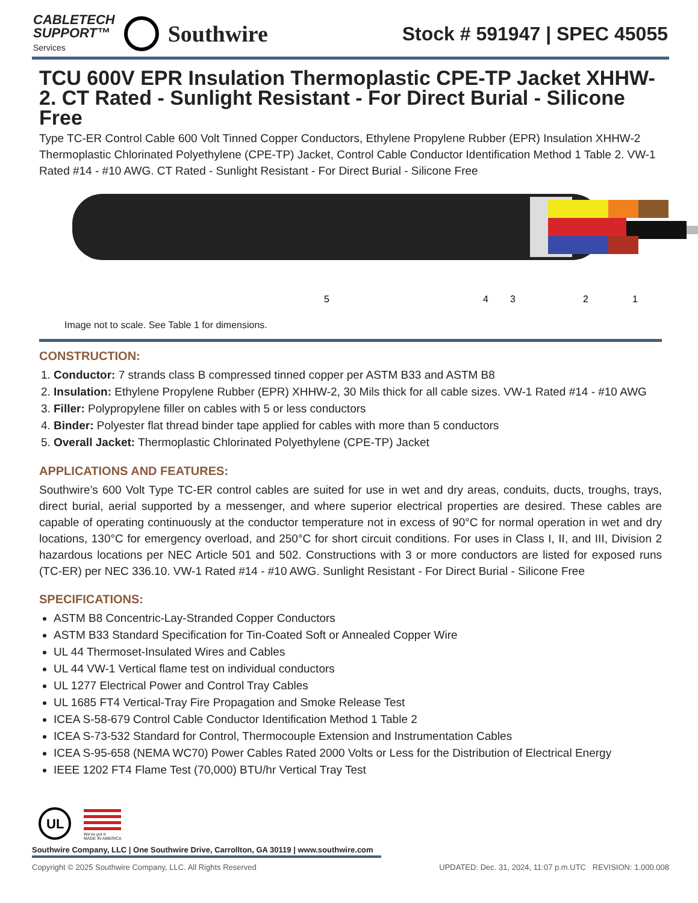CABLETECH
SUPPORT™
Services
Southwire
Stock # 591947 | SPEC 45055
TCU 600V EPR Insulation Thermoplastic CPE-TP Jacket XHHW-2. CT Rated - Sunlight Resistant - For Direct Burial - Silicone Free
Type TC-ER Control Cable 600 Volt Tinned Copper Conductors, Ethylene Propylene Rubber (EPR) Insulation XHHW-2 Thermoplastic Chlorinated Polyethylene (CPE-TP) Jacket, Control Cable Conductor Identification Method 1 Table 2. VW-1 Rated #14 - #10 AWG. CT Rated - Sunlight Resistant - For Direct Burial - Silicone Free
5
4
3
2
1
Image not to scale. See Table 1 for dimensions.
CONSTRUCTION:
1. Conductor: 7 strands class B compressed tinned copper per ASTM B33 and ASTM B8
2. Insulation: Ethylene Propylene Rubber (EPR) XHHW-2, 30 Mils thick for all cable sizes. VW-1 Rated #14 - #10 AWG
3. Filler: Polypropylene filler on cables with 5 or less conductors
4. Binder: Polyester flat thread binder tape applied for cables with more than 5 conductors
5. Overall Jacket: Thermoplastic Chlorinated Polyethylene (CPE-TP) Jacket
APPLICATIONS AND FEATURES:
Southwire’s 600 Volt Type TC-ER control cables are suited for use in wet and dry areas, conduits, ducts, troughs, trays, direct burial, aerial supported by a messenger, and where superior electrical properties are desired. These cables are capable of operating continuously at the conductor temperature not in excess of 90°C for normal operation in wet and dry locations, 130°C for emergency overload, and 250°C for short circuit conditions. For uses in Class I, II, and III, Division 2 hazardous locations per NEC Article 501 and 502. Constructions with 3 or more conductors are listed for exposed runs (TC-ER) per NEC 336.10. VW-1 Rated #14 - #10 AWG. Sunlight Resistant - For Direct Burial - Silicone Free
SPECIFICATIONS:
ASTM B8 Concentric-Lay-Stranded Copper Conductors
ASTM B33 Standard Specification for Tin-Coated Soft or Annealed Copper Wire
UL 44 Thermoset-Insulated Wires and Cables
UL 44 VW-1 Vertical flame test on individual conductors
UL 1277 Electrical Power and Control Tray Cables
UL 1685 FT4 Vertical-Tray Fire Propagation and Smoke Release Test
ICEA S-58-679 Control Cable Conductor Identification Method 1 Table 2
ICEA S-73-532 Standard for Control, Thermocouple Extension and Instrumentation Cables
ICEA S-95-658 (NEMA WC70) Power Cables Rated 2000 Volts or Less for the Distribution of Electrical Energy
IEEE 1202 FT4 Flame Test (70,000) BTU/hr Vertical Tray Test
UL
We've got it
MADE IN AMERICA
Southwire Company, LLC | One Southwire Drive, Carrollton, GA 30119 | www.southwire.com
Copyright © 2025 Southwire Company, LLC. All Rights Reserved UPDATED: Dec. 31, 2024, 11:07 p.m.UTC REVISION: 1.000.008